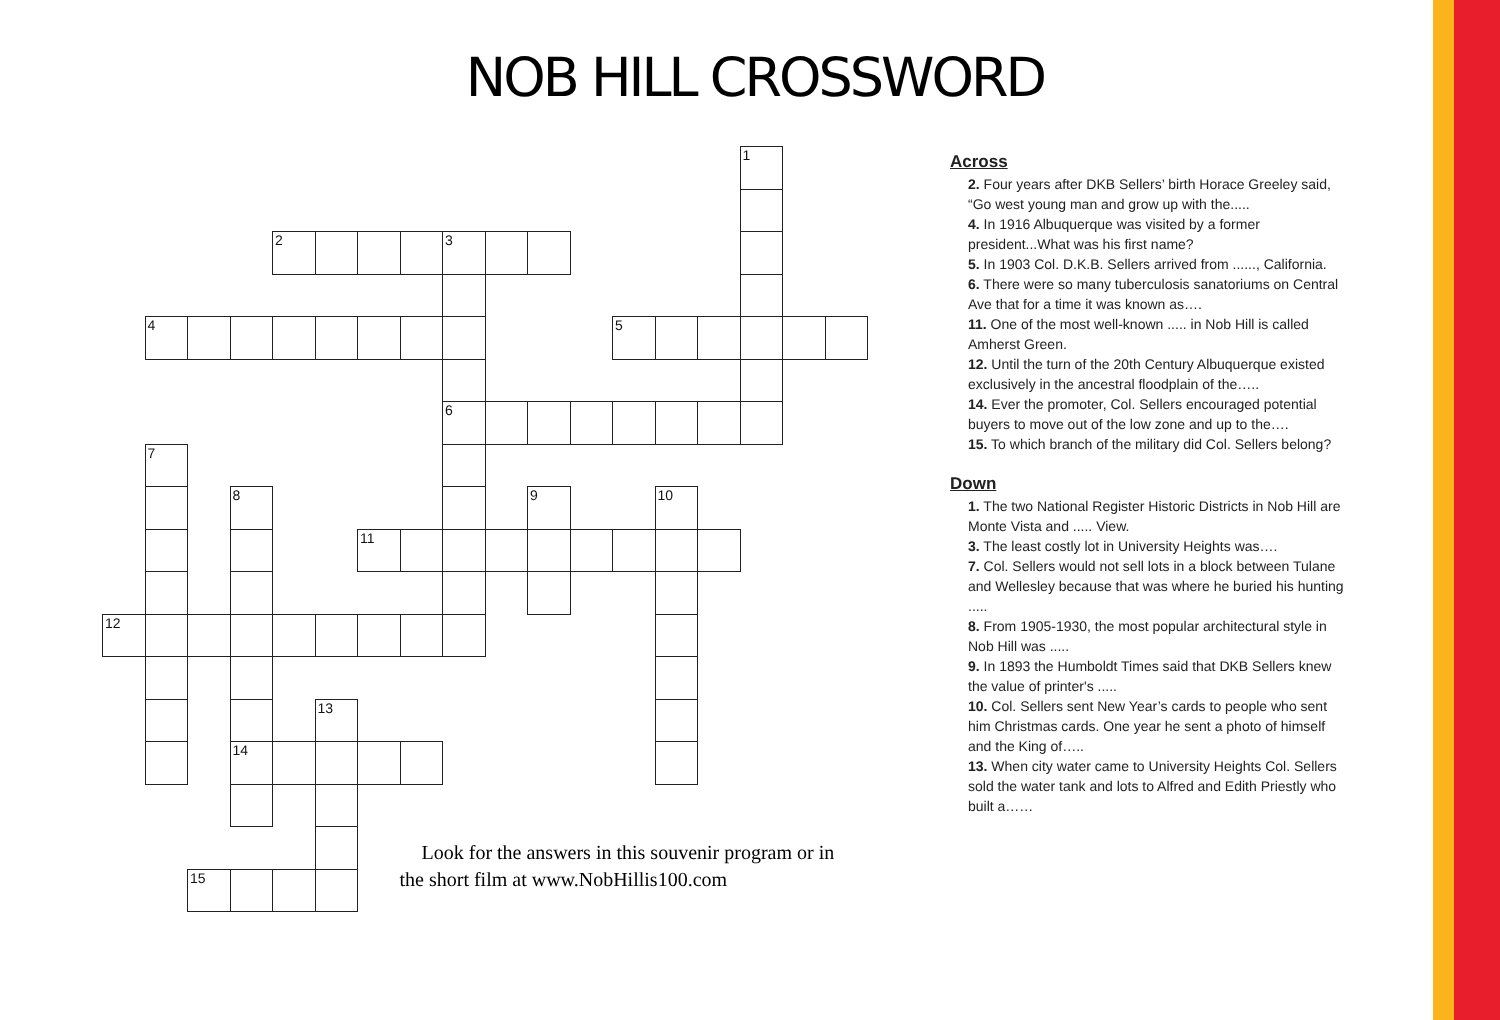NOB HILL CROSSWORD
1
2
3
4
5
6
7
8
9
10
11
12
13
14
15
Look for the answers in this souvenir program or in the short film at www.NobHillis100.com
Across
2. Four years after DKB Sellers’ birth Horace Greeley said, “Go west young man and grow up with the.....
4. In 1916 Albuquerque was visited by a former president...What was his first name?
5. In 1903 Col. D.K.B. Sellers arrived from ......, California.
6. There were so many tuberculosis sanatoriums on Central Ave that for a time it was known as….
11. One of the most well-known ..... in Nob Hill is called Amherst Green.
12. Until the turn of the 20th Century Albuquerque existed exclusively in the ancestral floodplain of the…..
14. Ever the promoter, Col. Sellers encouraged potential buyers to move out of the low zone and up to the….
15. To which branch of the military did Col. Sellers belong?
Down
1. The two National Register Historic Districts in Nob Hill are Monte Vista and ..... View.
3. The least costly lot in University Heights was….
7. Col. Sellers would not sell lots in a block between Tulane and Wellesley because that was where he buried his hunting .....
8. From 1905-1930, the most popular architectural style in Nob Hill was .....
9. In 1893 the Humboldt Times said that DKB Sellers knew the value of printer's .....
10. Col. Sellers sent New Year’s cards to people who sent him Christmas cards. One year he sent a photo of himself and the King of…..
13. When city water came to University Heights Col. Sellers sold the water tank and lots to Alfred and Edith Priestly who built a……